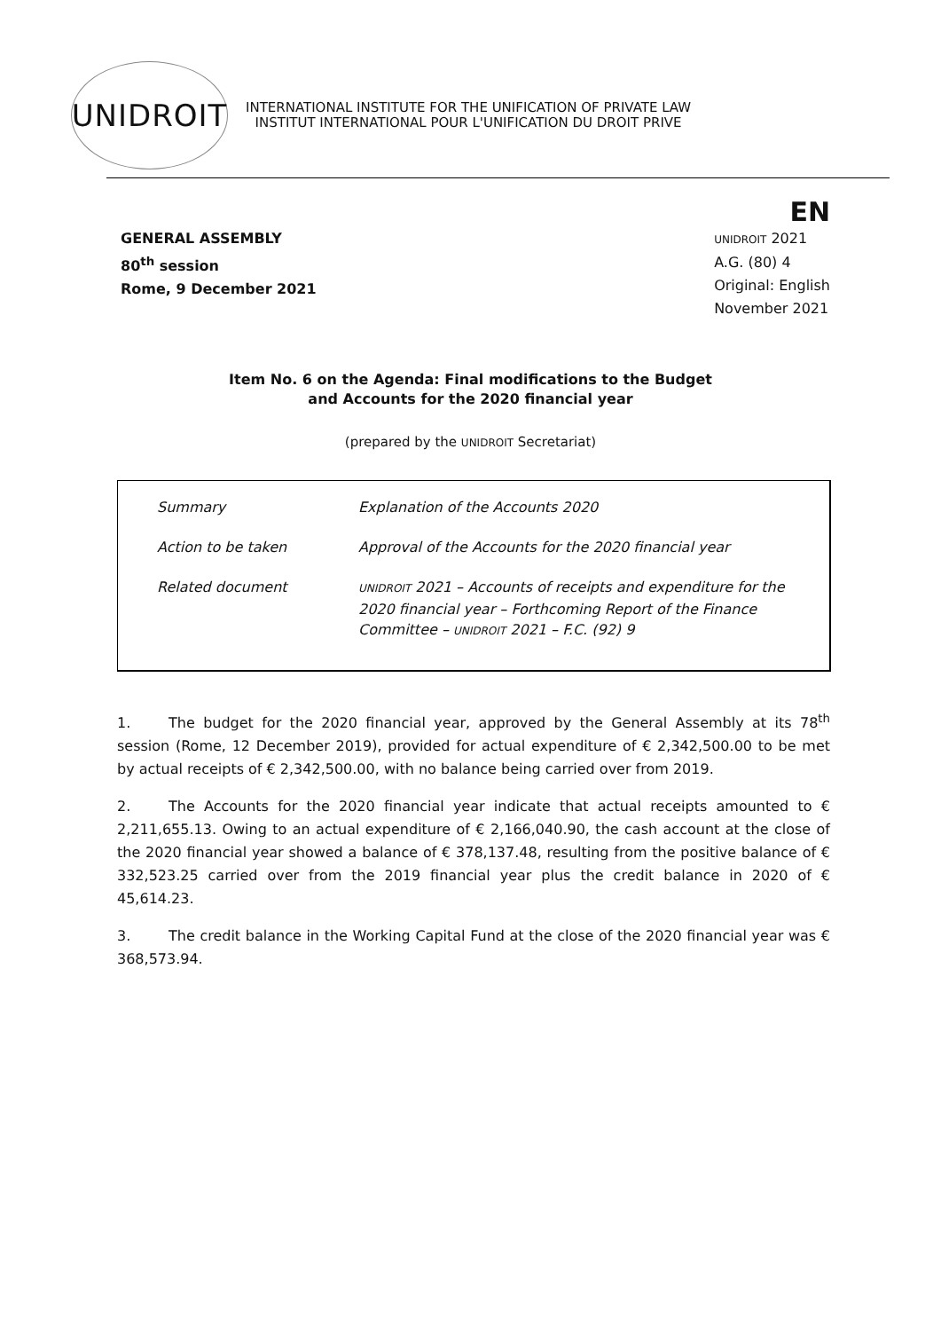UNIDROIT
INTERNATIONAL INSTITUTE FOR THE UNIFICATION OF PRIVATE LAW
INSTITUT INTERNATIONAL POUR L'UNIFICATION DU DROIT PRIVE
EN
GENERAL ASSEMBLY
80<sup>th</sup> session
Rome, 9 December 2021
UNIDROIT 2021
A.G. (80) 4
Original: English
November 2021
Item No. 6 on the Agenda: Final modifications to the Budget
and Accounts for the 2020 financial year
(prepared by the UNIDROIT Secretariat)
| Summary | Explanation of the Accounts 2020 |
| Action to be taken | Approval of the Accounts for the 2020 financial year |
| Related document | UNIDROIT 2021 – Accounts of receipts and expenditure for the 2020 financial year – Forthcoming Report of the Finance Committee – UNIDROIT 2021 – F.C. (92) 9 |
1. The budget for the 2020 financial year, approved by the General Assembly at its 78<sup>th</sup> session (Rome, 12 December 2019), provided for actual expenditure of € 2,342,500.00 to be met by actual receipts of € 2,342,500.00, with no balance being carried over from 2019.
2. The Accounts for the 2020 financial year indicate that actual receipts amounted to € 2,211,655.13. Owing to an actual expenditure of € 2,166,040.90, the cash account at the close of the 2020 financial year showed a balance of € 378,137.48, resulting from the positive balance of € 332,523.25 carried over from the 2019 financial year plus the credit balance in 2020 of € 45,614.23.
3. The credit balance in the Working Capital Fund at the close of the 2020 financial year was € 368,573.94.